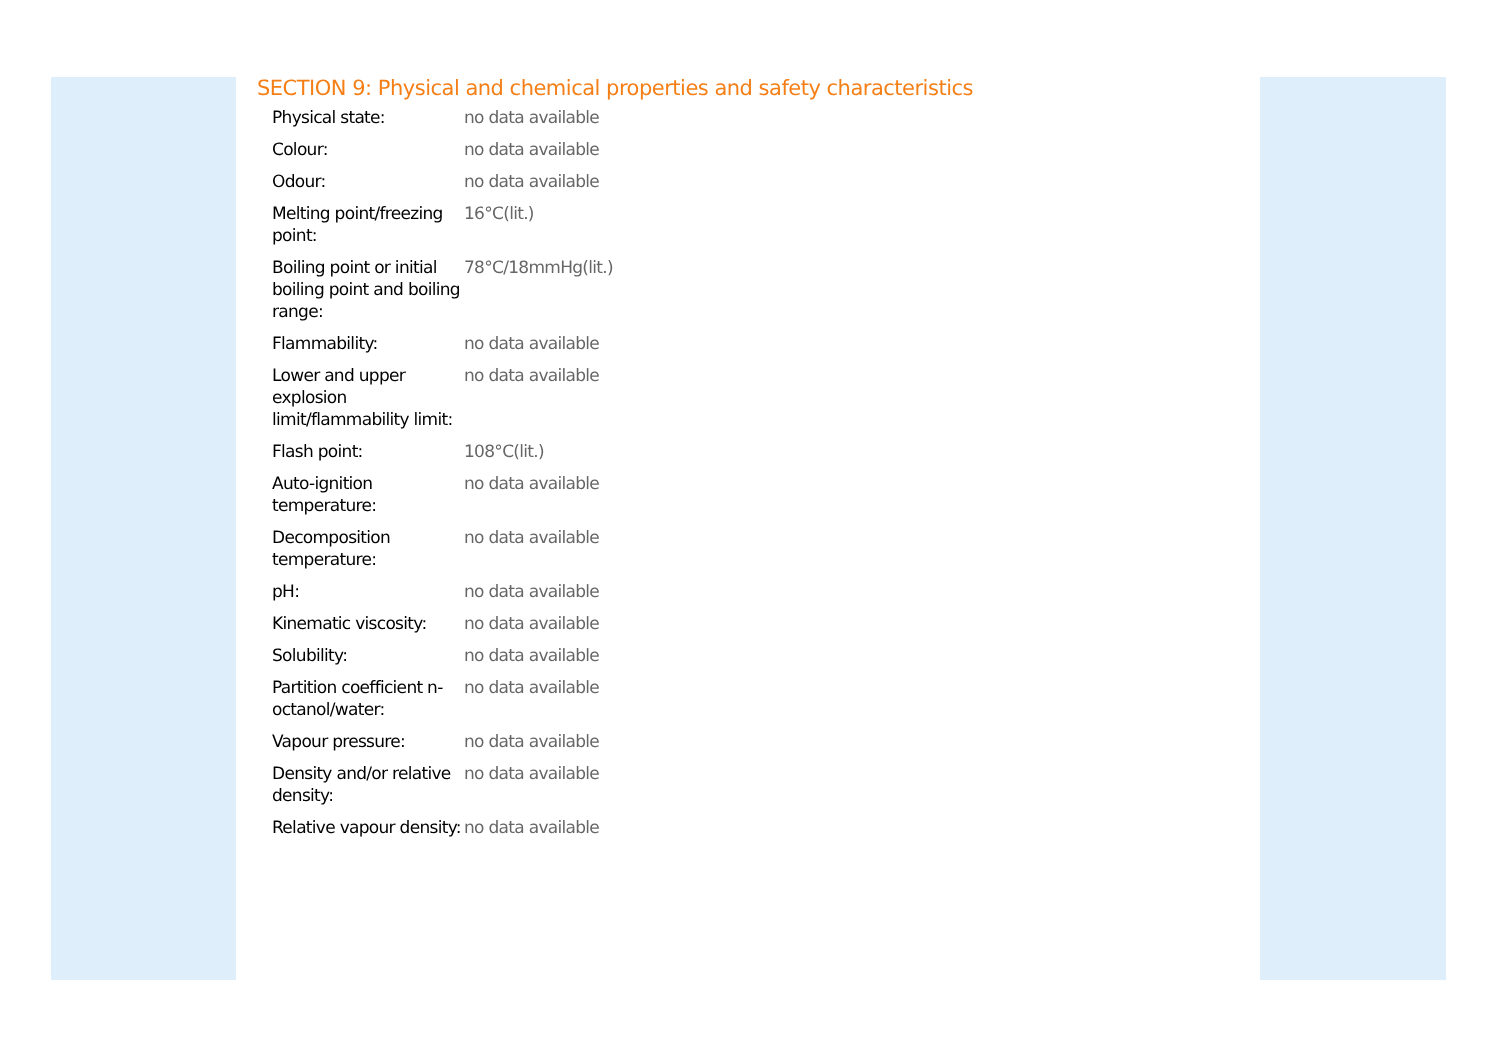SECTION 9: Physical and chemical properties and safety characteristics
| Physical state: | no data available |
| Colour: | no data available |
| Odour: | no data available |
| Melting point/freezing point: | 16°C(lit.) |
| Boiling point or initial boiling point and boiling range: | 78°C/18mmHg(lit.) |
| Flammability: | no data available |
| Lower and upper explosion limit/flammability limit: | no data available |
| Flash point: | 108°C(lit.) |
| Auto-ignition temperature: | no data available |
| Decomposition temperature: | no data available |
| pH: | no data available |
| Kinematic viscosity: | no data available |
| Solubility: | no data available |
| Partition coefficient n-octanol/water: | no data available |
| Vapour pressure: | no data available |
| Density and/or relative density: | no data available |
| Relative vapour density: | no data available |